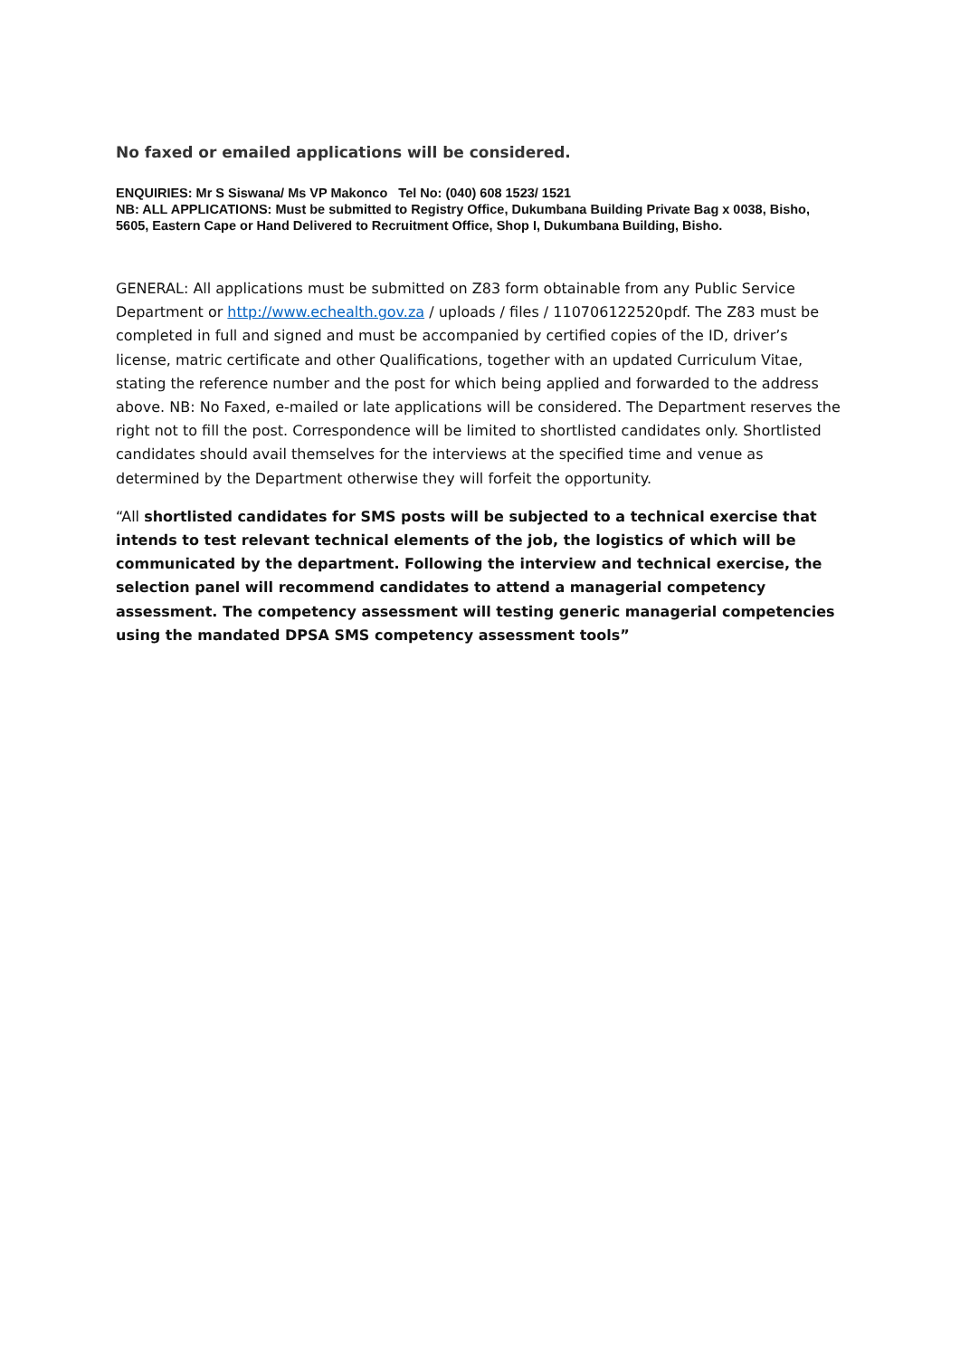No faxed or emailed applications will be considered.
ENQUIRIES: Mr S Siswana/ Ms VP Makonco Tel No: (040) 608 1523/ 1521
NB: ALL APPLICATIONS: Must be submitted to Registry Office, Dukumbana Building Private Bag x 0038, Bisho, 5605, Eastern Cape or Hand Delivered to Recruitment Office, Shop I, Dukumbana Building, Bisho.
GENERAL: All applications must be submitted on Z83 form obtainable from any Public Service Department or http://www.echealth.gov.za / uploads / files / 110706122520pdf. The Z83 must be completed in full and signed and must be accompanied by certified copies of the ID, driver’s license, matric certificate and other Qualifications, together with an updated Curriculum Vitae, stating the reference number and the post for which being applied and forwarded to the address above. NB: No Faxed, e-mailed or late applications will be considered. The Department reserves the right not to fill the post. Correspondence will be limited to shortlisted candidates only. Shortlisted candidates should avail themselves for the interviews at the specified time and venue as determined by the Department otherwise they will forfeit the opportunity.
“All shortlisted candidates for SMS posts will be subjected to a technical exercise that intends to test relevant technical elements of the job, the logistics of which will be communicated by the department. Following the interview and technical exercise, the selection panel will recommend candidates to attend a managerial competency assessment. The competency assessment will testing generic managerial competencies using the mandated DPSA SMS competency assessment tools”